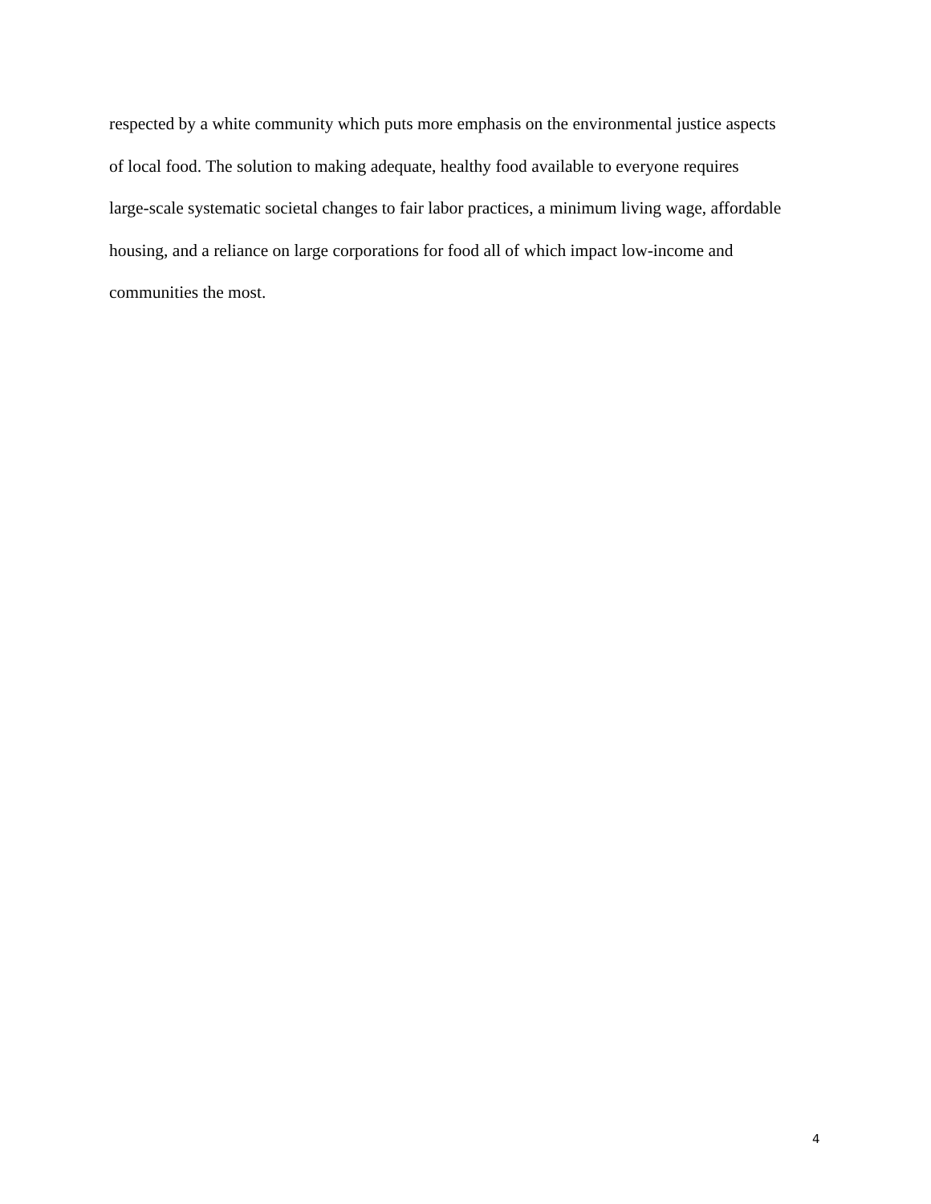respected by a white community which puts more emphasis on the environmental justice aspects
of local food. The solution to making adequate, healthy food available to everyone requires
large-scale systematic societal changes to fair labor practices, a minimum living wage, affordable
housing, and a reliance on large corporations for food all of which impact low-income and
communities the most.
4